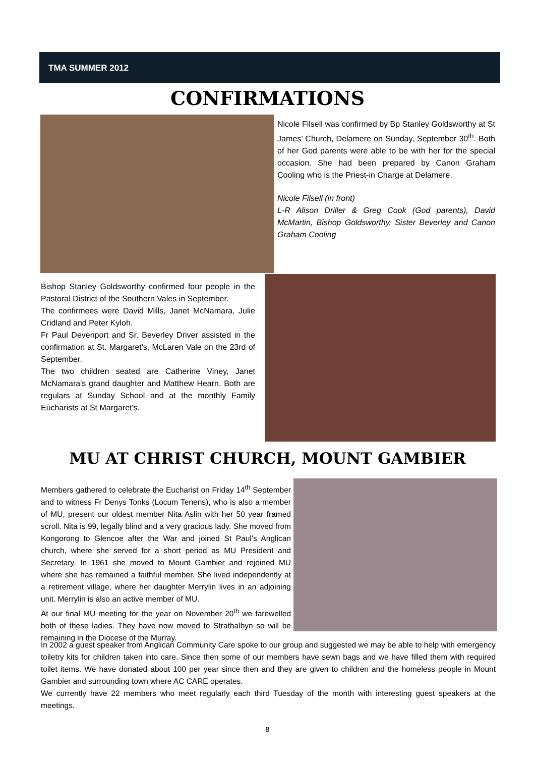TMA SUMMER 2012
CONFIRMATIONS
Nicole Filsell was confirmed by Bp Stanley Goldsworthy at St James’ Church, Delamere on Sunday, September 30<sup>th</sup>. Both of her God parents were able to be with her for the special occasion. She had been prepared by Canon Graham Cooling who is the Priest-in Charge at Delamere.
Nicole Filsell (in front)
L-R Alison Driller & Greg Cook (God parents), David McMartin, Bishop Goldsworthy, Sister Beverley and Canon Graham Cooling
Bishop Stanley Goldsworthy confirmed four people in the Pastoral District of the Southern Vales in September.
The confirmees were David Mills, Janet McNamara, Julie Cridland and Peter Kyloh.
Fr Paul Devenport and Sr. Beverley Driver assisted in the confirmation at St. Margaret's, McLaren Vale on the 23rd of September.
The two children seated are Catherine Viney, Janet McNamara's grand daughter and Matthew Hearn. Both are regulars at Sunday School and at the monthly Family Eucharists at St Margaret's.
MU AT CHRIST CHURCH, MOUNT GAMBIER
Members gathered to celebrate the Eucharist on Friday 14<sup>th</sup> September and to witness Fr Denys Tonks (Locum Tenens), who is also a member of MU, present our oldest member Nita Aslin with her 50 year framed scroll. Nita is 99, legally blind and a very gracious lady. She moved from Kongorong to Glencoe after the War and joined St Paul’s Anglican church, where she served for a short period as MU President and Secretary. In 1961 she moved to Mount Gambier and rejoined MU where she has remained a faithful member. She lived independently at a retirement village, where her daughter Merrylin lives in an adjoining unit. Merrylin is also an active member of MU.
At our final MU meeting for the year on November 20<sup>th</sup> we farewelled both of these ladies. They have now moved to Strathalbyn so will be remaining in the Diocese of the Murray.
In 2002 a guest speaker from Anglican Community Care spoke to our group and suggested we may be able to help with emergency toiletry kits for children taken into care. Since then some of our members have sewn bags and we have filled them with required toilet items. We have donated about 100 per year since then and they are given to children and the homeless people in Mount Gambier and surrounding town where AC CARE operates.
We currently have 22 members who meet regularly each third Tuesday of the month with interesting guest speakers at the meetings.
8